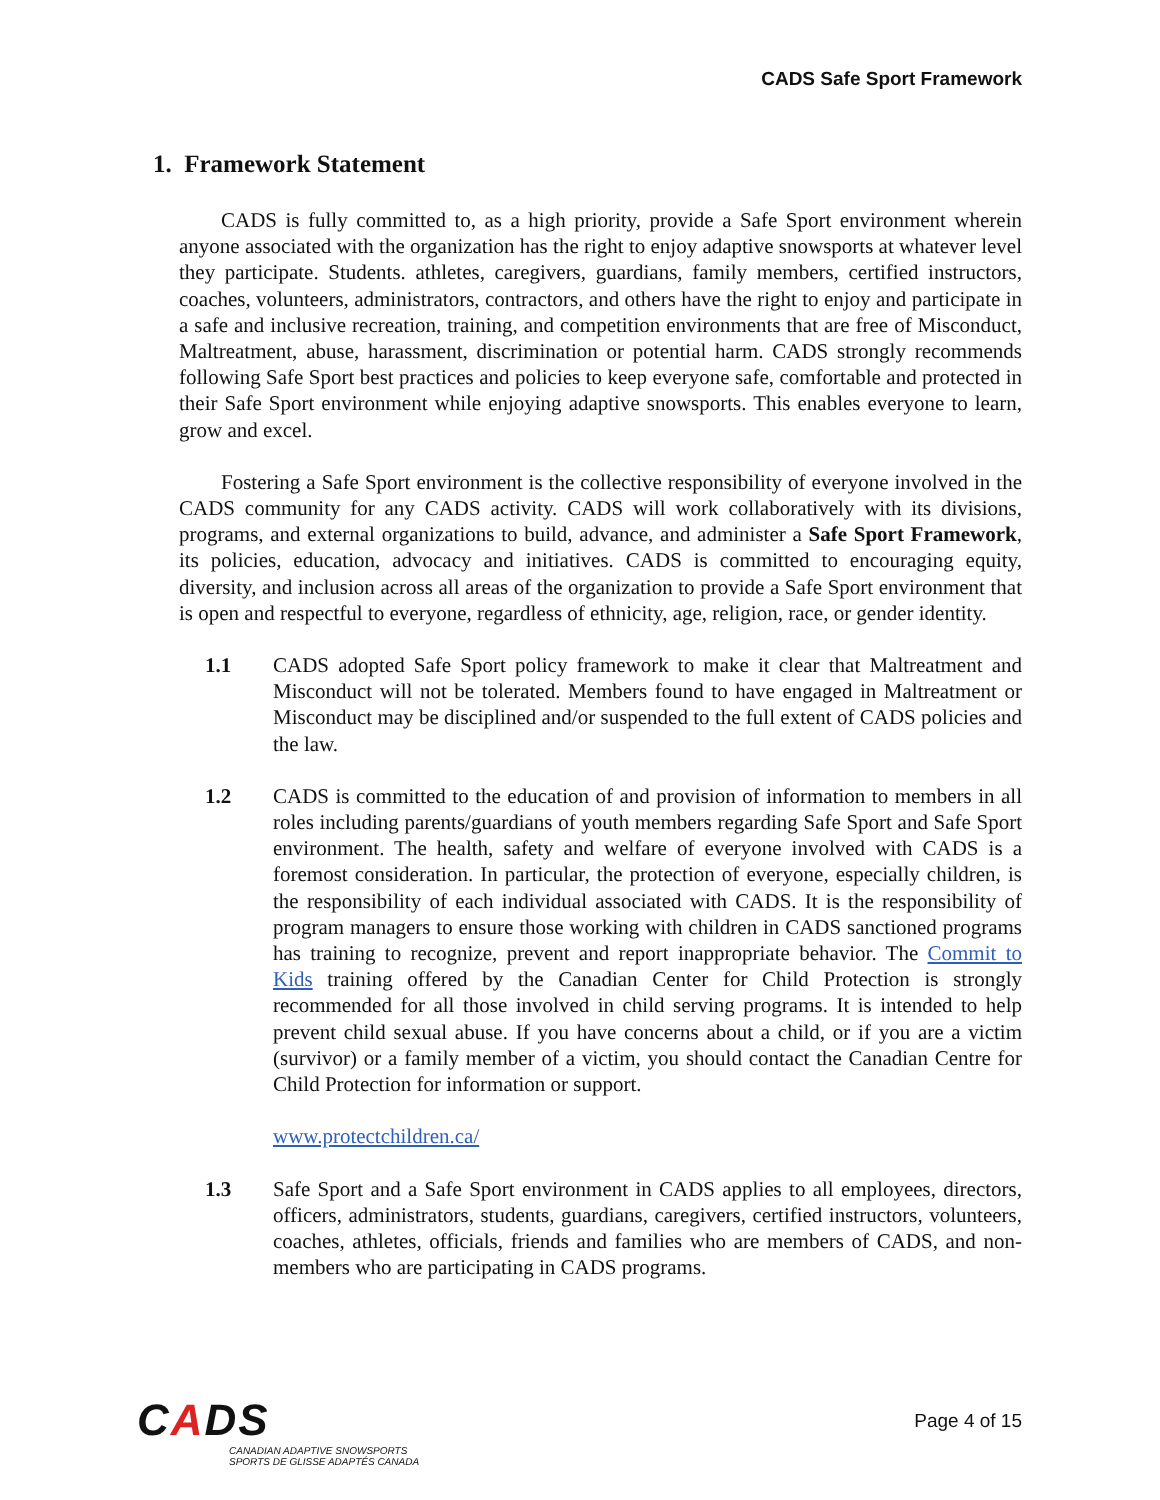CADS Safe Sport Framework
1. Framework Statement
CADS is fully committed to, as a high priority, provide a Safe Sport environment wherein anyone associated with the organization has the right to enjoy adaptive snowsports at whatever level they participate. Students. athletes, caregivers, guardians, family members, certified instructors, coaches, volunteers, administrators, contractors, and others have the right to enjoy and participate in a safe and inclusive recreation, training, and competition environments that are free of Misconduct, Maltreatment, abuse, harassment, discrimination or potential harm. CADS strongly recommends following Safe Sport best practices and policies to keep everyone safe, comfortable and protected in their Safe Sport environment while enjoying adaptive snowsports. This enables everyone to learn, grow and excel.
Fostering a Safe Sport environment is the collective responsibility of everyone involved in the CADS community for any CADS activity. CADS will work collaboratively with its divisions, programs, and external organizations to build, advance, and administer a Safe Sport Framework, its policies, education, advocacy and initiatives. CADS is committed to encouraging equity, diversity, and inclusion across all areas of the organization to provide a Safe Sport environment that is open and respectful to everyone, regardless of ethnicity, age, religion, race, or gender identity.
1.1 CADS adopted Safe Sport policy framework to make it clear that Maltreatment and Misconduct will not be tolerated. Members found to have engaged in Maltreatment or Misconduct may be disciplined and/or suspended to the full extent of CADS policies and the law.
1.2 CADS is committed to the education of and provision of information to members in all roles including parents/guardians of youth members regarding Safe Sport and Safe Sport environment. The health, safety and welfare of everyone involved with CADS is a foremost consideration. In particular, the protection of everyone, especially children, is the responsibility of each individual associated with CADS. It is the responsibility of program managers to ensure those working with children in CADS sanctioned programs has training to recognize, prevent and report inappropriate behavior. The Commit to Kids training offered by the Canadian Center for Child Protection is strongly recommended for all those involved in child serving programs. It is intended to help prevent child sexual abuse. If you have concerns about a child, or if you are a victim (survivor) or a family member of a victim, you should contact the Canadian Centre for Child Protection for information or support.
www.protectchildren.ca/
1.3 Safe Sport and a Safe Sport environment in CADS applies to all employees, directors, officers, administrators, students, guardians, caregivers, certified instructors, volunteers, coaches, athletes, officials, friends and families who are members of CADS, and non-members who are participating in CADS programs.
CADS
CANADIAN ADAPTIVE SNOWSPORTS
SPORTS DE GLISSE ADAPTÉS CANADA
Page 4 of 15